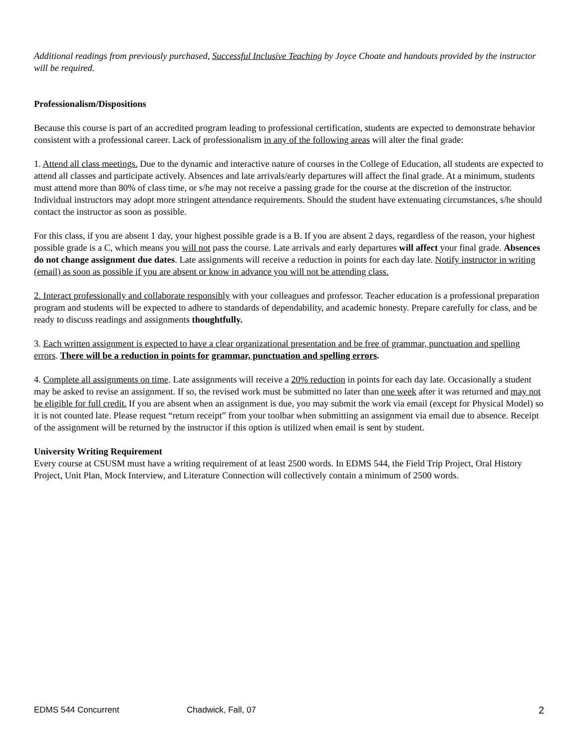Additional readings from previously purchased, Successful Inclusive Teaching by Joyce Choate and handouts provided by the instructor will be required.
Professionalism/Dispositions
Because this course is part of an accredited program leading to professional certification, students are expected to demonstrate behavior consistent with a professional career. Lack of professionalism in any of the following areas will alter the final grade:
1. Attend all class meetings. Due to the dynamic and interactive nature of courses in the College of Education, all students are expected to attend all classes and participate actively. Absences and late arrivals/early departures will affect the final grade. At a minimum, students must attend more than 80% of class time, or s/he may not receive a passing grade for the course at the discretion of the instructor. Individual instructors may adopt more stringent attendance requirements. Should the student have extenuating circumstances, s/he should contact the instructor as soon as possible.
For this class, if you are absent 1 day, your highest possible grade is a B. If you are absent 2 days, regardless of the reason, your highest possible grade is a C, which means you will not pass the course. Late arrivals and early departures will affect your final grade. Absences do not change assignment due dates. Late assignments will receive a reduction in points for each day late. Notify instructor in writing (email) as soon as possible if you are absent or know in advance you will not be attending class.
2. Interact professionally and collaborate responsibly with your colleagues and professor. Teacher education is a professional preparation program and students will be expected to adhere to standards of dependability, and academic honesty. Prepare carefully for class, and be ready to discuss readings and assignments thoughtfully.
3. Each written assignment is expected to have a clear organizational presentation and be free of grammar, punctuation and spelling errors. There will be a reduction in points for grammar, punctuation and spelling errors.
4. Complete all assignments on time. Late assignments will receive a 20% reduction in points for each day late. Occasionally a student may be asked to revise an assignment. If so, the revised work must be submitted no later than one week after it was returned and may not be eligible for full credit. If you are absent when an assignment is due, you may submit the work via email (except for Physical Model) so it is not counted late. Please request “return receipt” from your toolbar when submitting an assignment via email due to absence. Receipt of the assignment will be returned by the instructor if this option is utilized when email is sent by student.
University Writing Requirement
Every course at CSUSM must have a writing requirement of at least 2500 words. In EDMS 544, the Field Trip Project, Oral History Project, Unit Plan, Mock Interview, and Literature Connection will collectively contain a minimum of 2500 words.
EDMS 544 Concurrent Chadwick, Fall, 07 2